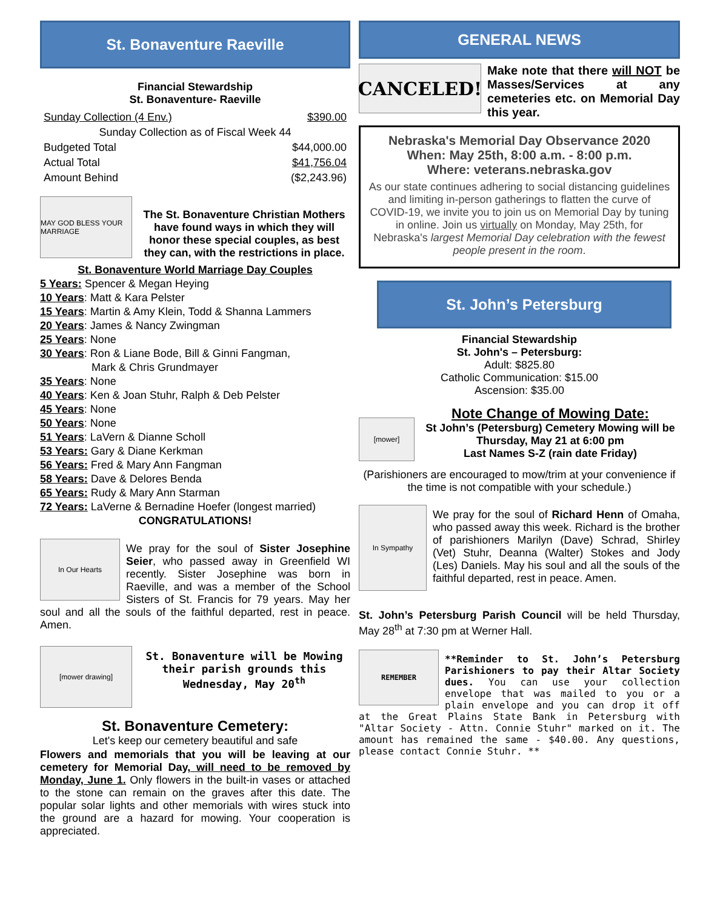St. Bonaventure Raeville
Financial Stewardship
St. Bonaventure- Raeville
| Sunday Collection (4 Env.) | $390.00 |
| Sunday Collection as of Fiscal Week 44 | |
| Budgeted Total | $44,000.00 |
| Actual Total | $41,756.04 |
| Amount Behind | ($2,243.96) |
MAY GOD BLESS YOUR MARRIAGE
The St. Bonaventure Christian Mothers have found ways in which they will honor these special couples, as best they can, with the restrictions in place.
St. Bonaventure World Marriage Day Couples
5 Years: Spencer & Megan Heying
10 Years: Matt & Kara Pelster
15 Years: Martin & Amy Klein, Todd & Shanna Lammers
20 Years: James & Nancy Zwingman
25 Years: None
30 Years: Ron & Liane Bode, Bill & Ginni Fangman,
Mark & Chris Grundmayer
35 Years: None
40 Years: Ken & Joan Stuhr, Ralph & Deb Pelster
45 Years: None
50 Years: None
51 Years: LaVern & Dianne Scholl
53 Years: Gary & Diane Kerkman
56 Years: Fred & Mary Ann Fangman
58 Years: Dave & Delores Benda
65 Years: Rudy & Mary Ann Starman
72 Years: LaVerne & Bernadine Hoefer (longest married)
CONGRATULATIONS!
In Our Hearts
We pray for the soul of Sister Josephine Seier, who passed away in Greenfield WI recently. Sister Josephine was born in Raeville, and was a member of the School Sisters of St. Francis for 79 years. May her soul and all the souls of the faithful departed, rest in peace. Amen.
[mower drawing]
St. Bonaventure will be Mowing their parish grounds this Wednesday, May 20<sup>th</sup>
St. Bonaventure Cemetery:
Let's keep our cemetery beautiful and safe
Flowers and memorials that you will be leaving at our cemetery for Memorial Day, will need to be removed by Monday, June 1. Only flowers in the built-in vases or attached to the stone can remain on the graves after this date. The popular solar lights and other memorials with wires stuck into the ground are a hazard for mowing. Your cooperation is appreciated.
GENERAL NEWS
CANCELED!
Make note that there will NOT be Masses/Services at any cemeteries etc. on Memorial Day this year.
Nebraska's Memorial Day Observance 2020
When: May 25th, 8:00 a.m. - 8:00 p.m.
Where: veterans.nebraska.gov
As our state continues adhering to social distancing guidelines and limiting in-person gatherings to flatten the curve of COVID-19, we invite you to join us on Memorial Day by tuning in online. Join us virtually on Monday, May 25th, for Nebraska's largest Memorial Day celebration with the fewest people present in the room.
St. John’s Petersburg
Financial Stewardship
St. John's – Petersburg:
Adult: $825.80
Catholic Communication: $15.00
Ascension: $35.00
[mower]
Note Change of Mowing Date:
St John’s (Petersburg) Cemetery Mowing will be Thursday, May 21 at 6:00 pm
Last Names S-Z (rain date Friday)
(Parishioners are encouraged to mow/trim at your convenience if the time is not compatible with your schedule.)
In Sympathy
We pray for the soul of Richard Henn of Omaha, who passed away this week. Richard is the brother of parishioners Marilyn (Dave) Schrad, Shirley (Vet) Stuhr, Deanna (Walter) Stokes and Jody (Les) Daniels. May his soul and all the souls of the faithful departed, rest in peace. Amen.
St. John’s Petersburg Parish Council will be held Thursday, May 28<sup>th</sup> at 7:30 pm at Werner Hall.
REMEMBER
**Reminder to St. John’s Petersburg Parishioners to pay their Altar Society dues. You can use your collection envelope that was mailed to you or a plain envelope and you can drop it off at the Great Plains State Bank in Petersburg with "Altar Society - Attn. Connie Stuhr" marked on it. The amount has remained the same - $40.00. Any questions, please contact Connie Stuhr. **